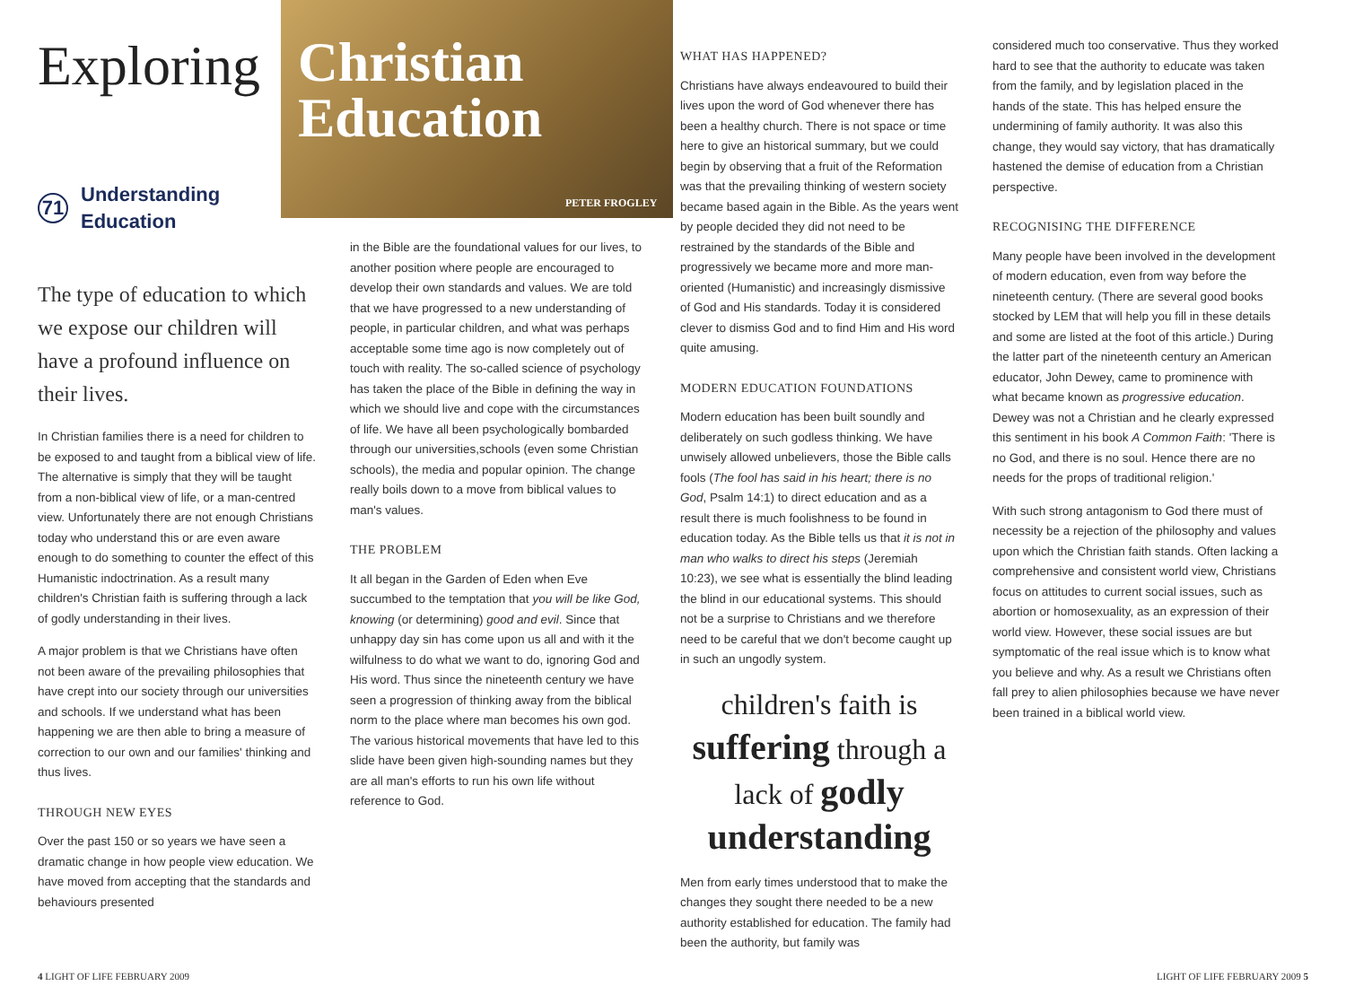Exploring
Christian Education
71
Understanding
Education
The type of education to which we expose our children will have a profound influence on their lives.
In Christian families there is a need for children to be exposed to and taught from a biblical view of life. The alternative is simply that they will be taught from a non-biblical view of life, or a man-centred view. Unfortunately there are not enough Christians today who understand this or are even aware enough to do something to counter the effect of this Humanistic indoctrination. As a result many children's Christian faith is suffering through a lack of godly understanding in their lives.
A major problem is that we Christians have often not been aware of the prevailing philosophies that have crept into our society through our universities and schools. If we understand what has been happening we are then able to bring a measure of correction to our own and our families' thinking and thus lives.
THROUGH NEW EYES
Over the past 150 or so years we have seen a dramatic change in how people view education. We have moved from accepting that the standards and behaviours presented
PETER FROGLEY
in the Bible are the foundational values for our lives, to another position where people are encouraged to develop their own standards and values. We are told that we have progressed to a new understanding of people, in particular children, and what was perhaps acceptable some time ago is now completely out of touch with reality. The so-called science of psychology has taken the place of the Bible in defining the way in which we should live and cope with the circumstances of life. We have all been psychologically bombarded through our universities,schools (even some Christian schools), the media and popular opinion. The change really boils down to a move from biblical values to man's values.
THE PROBLEM
It all began in the Garden of Eden when Eve succumbed to the temptation that you will be like God, knowing (or determining) good and evil. Since that unhappy day sin has come upon us all and with it the wilfulness to do what we want to do, ignoring God and His word. Thus since the nineteenth century we have seen a progression of thinking away from the biblical norm to the place where man becomes his own god. The various historical movements that have led to this slide have been given high-sounding names but they are all man's efforts to run his own life without reference to God.
WHAT HAS HAPPENED?
Christians have always endeavoured to build their lives upon the word of God whenever there has been a healthy church. There is not space or time here to give an historical summary, but we could begin by observing that a fruit of the Reformation was that the prevailing thinking of western society became based again in the Bible. As the years went by people decided they did not need to be restrained by the standards of the Bible and progressively we became more and more man-oriented (Humanistic) and increasingly dismissive of God and His standards. Today it is considered clever to dismiss God and to find Him and His word quite amusing.
MODERN EDUCATION FOUNDATIONS
Modern education has been built soundly and deliberately on such godless thinking. We have unwisely allowed unbelievers, those the Bible calls fools (The fool has said in his heart; there is no God, Psalm 14:1) to direct education and as a result there is much foolishness to be found in education today. As the Bible tells us that it is not in man who walks to direct his steps (Jeremiah 10:23), we see what is essentially the blind leading the blind in our educational systems. This should not be a surprise to Christians and we therefore need to be careful that we don't become caught up in such an ungodly system.
children's faith is suffering through a lack of godly understanding
Men from early times understood that to make the changes they sought there needed to be a new authority established for education. The family had been the authority, but family was
considered much too conservative. Thus they worked hard to see that the authority to educate was taken from the family, and by legislation placed in the hands of the state. This has helped ensure the undermining of family authority. It was also this change, they would say victory, that has dramatically hastened the demise of education from a Christian perspective.
RECOGNISING THE DIFFERENCE
Many people have been involved in the development of modern education, even from way before the nineteenth century. (There are several good books stocked by LEM that will help you fill in these details and some are listed at the foot of this article.) During the latter part of the nineteenth century an American educator, John Dewey, came to prominence with what became known as progressive education. Dewey was not a Christian and he clearly expressed this sentiment in his book A Common Faith: 'There is no God, and there is no soul. Hence there are no needs for the props of traditional religion.'
With such strong antagonism to God there must of necessity be a rejection of the philosophy and values upon which the Christian faith stands. Often lacking a comprehensive and consistent world view, Christians focus on attitudes to current social issues, such as abortion or homosexuality, as an expression of their world view. However, these social issues are but symptomatic of the real issue which is to know what you believe and why. As a result we Christians often fall prey to alien philosophies because we have never been trained in a biblical world view.
4 LIGHT OF LIFE FEBRUARY 2009 LIGHT OF LIFE FEBRUARY 2009 5